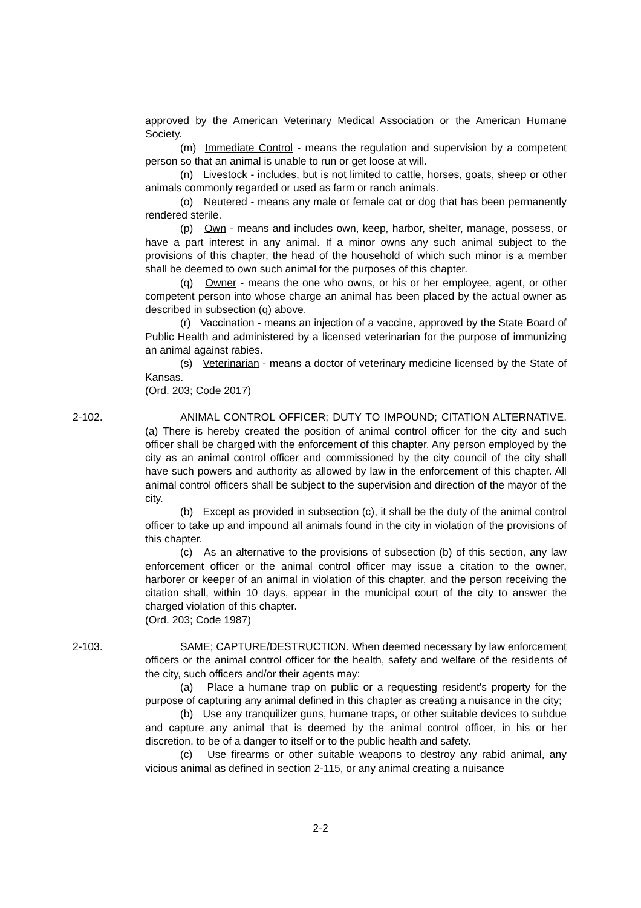approved by the American Veterinary Medical Association or the American Humane Society.
(m) Immediate Control - means the regulation and supervision by a competent person so that an animal is unable to run or get loose at will.
(n) Livestock - includes, but is not limited to cattle, horses, goats, sheep or other animals commonly regarded or used as farm or ranch animals.
(o) Neutered - means any male or female cat or dog that has been permanently rendered sterile.
(p) Own - means and includes own, keep, harbor, shelter, manage, possess, or have a part interest in any animal. If a minor owns any such animal subject to the provisions of this chapter, the head of the household of which such minor is a member shall be deemed to own such animal for the purposes of this chapter.
(q) Owner - means the one who owns, or his or her employee, agent, or other competent person into whose charge an animal has been placed by the actual owner as described in subsection (q) above.
(r) Vaccination - means an injection of a vaccine, approved by the State Board of Public Health and administered by a licensed veterinarian for the purpose of immunizing an animal against rabies.
(s) Veterinarian - means a doctor of veterinary medicine licensed by the State of Kansas.
(Ord. 203; Code 2017)
2-102. ANIMAL CONTROL OFFICER; DUTY TO IMPOUND; CITATION ALTERNATIVE. (a) There is hereby created the position of animal control officer for the city and such officer shall be charged with the enforcement of this chapter. Any person employed by the city as an animal control officer and commissioned by the city council of the city shall have such powers and authority as allowed by law in the enforcement of this chapter. All animal control officers shall be subject to the supervision and direction of the mayor of the city.
(b) Except as provided in subsection (c), it shall be the duty of the animal control officer to take up and impound all animals found in the city in violation of the provisions of this chapter.
(c) As an alternative to the provisions of subsection (b) of this section, any law enforcement officer or the animal control officer may issue a citation to the owner, harborer or keeper of an animal in violation of this chapter, and the person receiving the citation shall, within 10 days, appear in the municipal court of the city to answer the charged violation of this chapter.
(Ord. 203; Code 1987)
2-103. SAME; CAPTURE/DESTRUCTION. When deemed necessary by law enforcement officers or the animal control officer for the health, safety and welfare of the residents of the city, such officers and/or their agents may:
(a) Place a humane trap on public or a requesting resident's property for the purpose of capturing any animal defined in this chapter as creating a nuisance in the city;
(b) Use any tranquilizer guns, humane traps, or other suitable devices to subdue and capture any animal that is deemed by the animal control officer, in his or her discretion, to be of a danger to itself or to the public health and safety.
(c) Use firearms or other suitable weapons to destroy any rabid animal, any vicious animal as defined in section 2-115, or any animal creating a nuisance
2-2